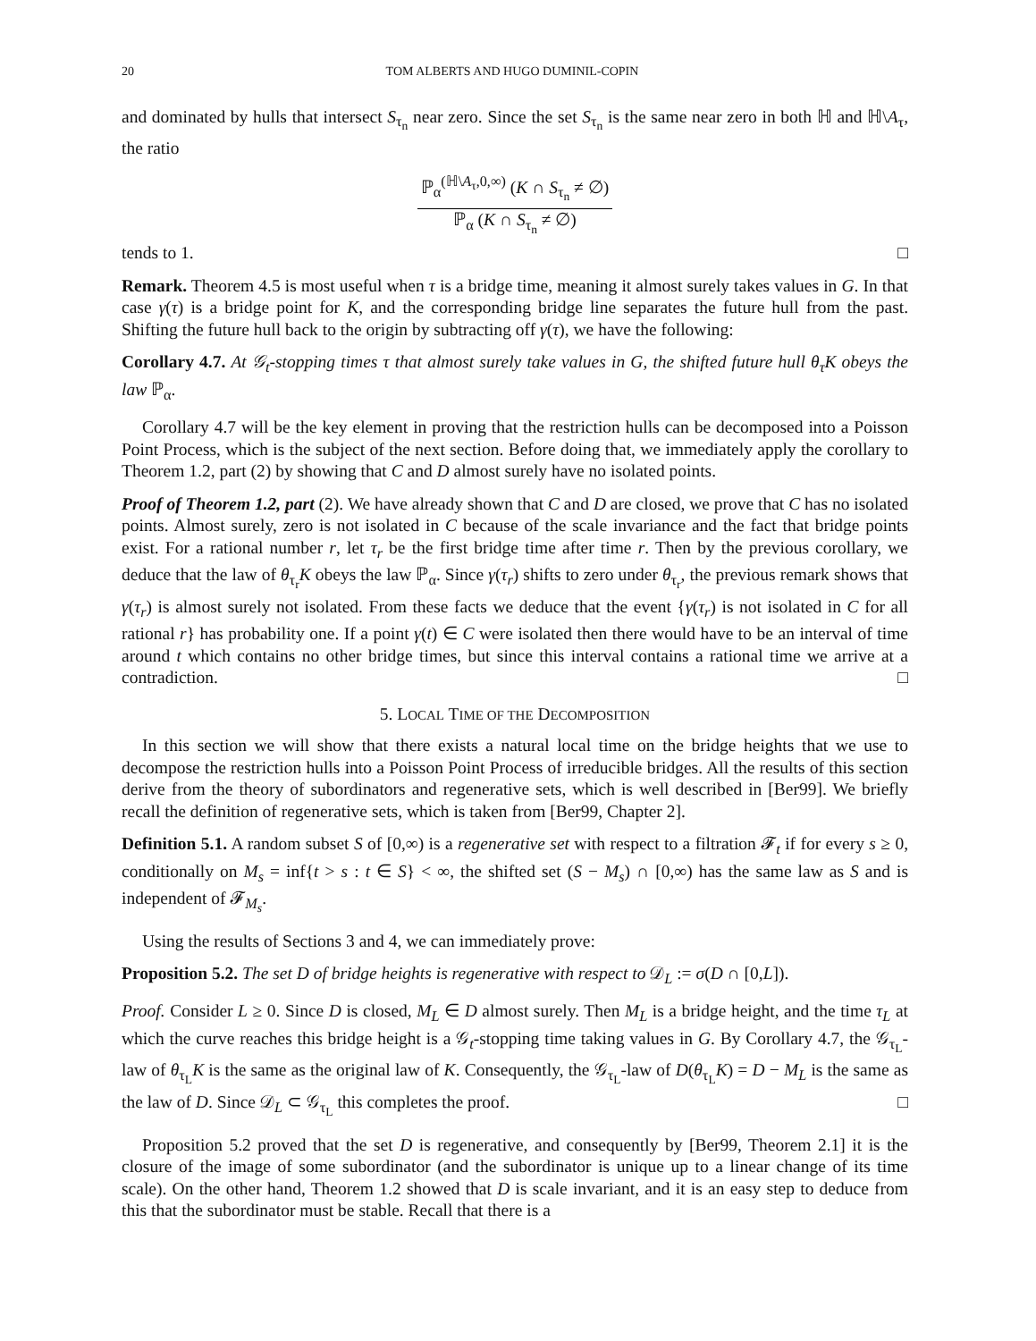20 TOM ALBERTS AND HUGO DUMINIL-COPIN
and dominated by hulls that intersect S<sub>τ<sub>n</sub></sub> near zero. Since the set S<sub>τ<sub>n</sub></sub> is the same near zero in both ℍ and ℍ\A<sub>τ</sub>, the ratio
ℙ<sub>α</sub><sup>(ℍ\A<sub>τ</sub>,0,∞)</sup> (K ∩ S<sub>τ<sub>n</sub></sub> ≠ ∅)
ℙ<sub>α</sub> (K ∩ S<sub>τ<sub>n</sub></sub> ≠ ∅)
tends to 1. □
Remark. Theorem 4.5 is most useful when τ is a bridge time, meaning it almost surely takes values in G. In that case γ(τ) is a bridge point for K, and the corresponding bridge line separates the future hull from the past. Shifting the future hull back to the origin by subtracting off γ(τ), we have the following:
Corollary 4.7. At 𝒢<sub>t</sub>-stopping times τ that almost surely take values in G, the shifted future hull θ<sub>τ</sub>K obeys the law ℙ<sub>α</sub>.
Corollary 4.7 will be the key element in proving that the restriction hulls can be decomposed into a Poisson Point Process, which is the subject of the next section. Before doing that, we immediately apply the corollary to Theorem 1.2, part (2) by showing that C and D almost surely have no isolated points.
Proof of Theorem 1.2, part (2). We have already shown that C and D are closed, we prove that C has no isolated points. Almost surely, zero is not isolated in C because of the scale invariance and the fact that bridge points exist. For a rational number r, let τ<sub>r</sub> be the first bridge time after time r. Then by the previous corollary, we deduce that the law of θ<sub>τ<sub>r</sub></sub>K obeys the law ℙ<sub>α</sub>. Since γ(τ<sub>r</sub>) shifts to zero under θ<sub>τ<sub>r</sub></sub>, the previous remark shows that γ(τ<sub>r</sub>) is almost surely not isolated. From these facts we deduce that the event {γ(τ<sub>r</sub>) is not isolated in C for all rational r} has probability one. If a point γ(t) ∈ C were isolated then there would have to be an interval of time around t which contains no other bridge times, but since this interval contains a rational time we arrive at a contradiction. □
5. LOCAL TIME OF THE DECOMPOSITION
In this section we will show that there exists a natural local time on the bridge heights that we use to decompose the restriction hulls into a Poisson Point Process of irreducible bridges. All the results of this section derive from the theory of subordinators and regenerative sets, which is well described in [Ber99]. We briefly recall the definition of regenerative sets, which is taken from [Ber99, Chapter 2].
Definition 5.1. A random subset S of [0,∞) is a regenerative set with respect to a filtration 𝓕<sub>t</sub> if for every s ≥ 0, conditionally on M<sub>s</sub> = inf{t > s : t ∈ S} < ∞, the shifted set (S − M<sub>s</sub>) ∩ [0,∞) has the same law as S and is independent of 𝓕<sub>M<sub>s</sub></sub>.
Using the results of Sections 3 and 4, we can immediately prove:
Proposition 5.2. The set D of bridge heights is regenerative with respect to 𝒟<sub>L</sub> := σ(D ∩ [0,L]).
Proof. Consider L ≥ 0. Since D is closed, M<sub>L</sub> ∈ D almost surely. Then M<sub>L</sub> is a bridge height, and the time τ<sub>L</sub> at which the curve reaches this bridge height is a 𝒢<sub>t</sub>-stopping time taking values in G. By Corollary 4.7, the 𝒢<sub>τ<sub>L</sub></sub>-law of θ<sub>τ<sub>L</sub></sub>K is the same as the original law of K. Consequently, the 𝒢<sub>τ<sub>L</sub></sub>-law of D(θ<sub>τ<sub>L</sub></sub>K) = D − M<sub>L</sub> is the same as the law of D. Since 𝒟<sub>L</sub> ⊂ 𝒢<sub>τ<sub>L</sub></sub> this completes the proof. □
Proposition 5.2 proved that the set D is regenerative, and consequently by [Ber99, Theorem 2.1] it is the closure of the image of some subordinator (and the subordinator is unique up to a linear change of its time scale). On the other hand, Theorem 1.2 showed that D is scale invariant, and it is an easy step to deduce from this that the subordinator must be stable. Recall that there is a